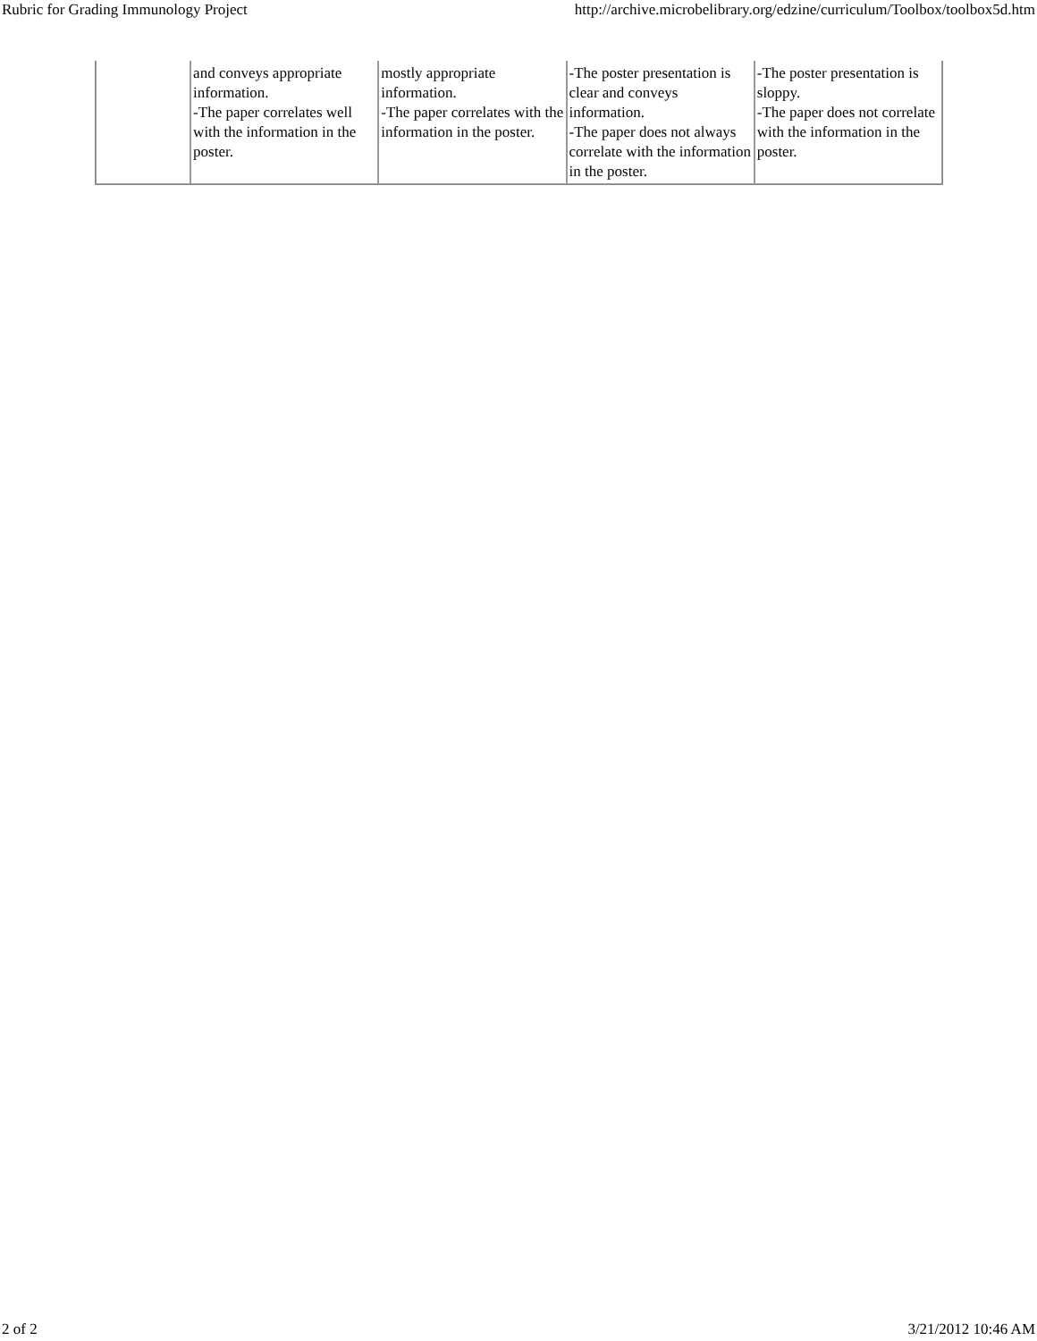Rubric for Grading Immunology Project http://archive.microbelibrary.org/edzine/curriculum/Toolbox/toolbox5d.htm
| | and conveys appropriate information. -The paper correlates well with the information in the poster. | mostly appropriate information. -The paper correlates with the information in the poster. | -The poster presentation is clear and conveys information. -The paper does not always correlate with the information in the poster. | -The poster presentation is sloppy. -The paper does not correlate with the information in the poster. |
2 of 2 3/21/2012 10:46 AM